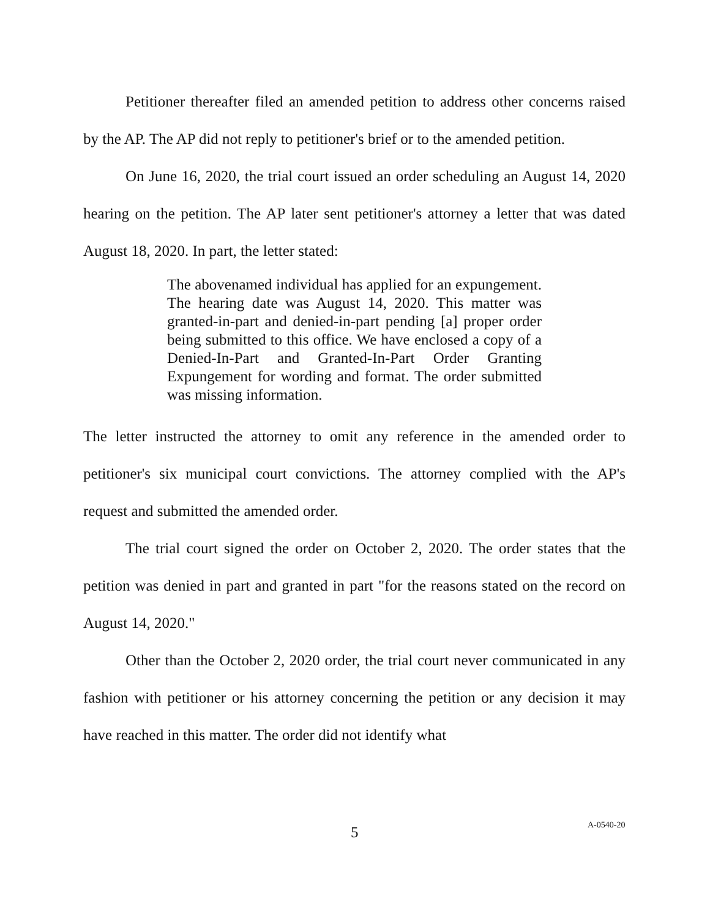Petitioner thereafter filed an amended petition to address other concerns raised by the AP. The AP did not reply to petitioner's brief or to the amended petition.
On June 16, 2020, the trial court issued an order scheduling an August 14, 2020 hearing on the petition. The AP later sent petitioner's attorney a letter that was dated August 18, 2020. In part, the letter stated:
The abovenamed individual has applied for an expungement. The hearing date was August 14, 2020. This matter was granted-in-part and denied-in-part pending [a] proper order being submitted to this office. We have enclosed a copy of a Denied-In-Part and Granted-In-Part Order Granting Expungement for wording and format. The order submitted was missing information.
The letter instructed the attorney to omit any reference in the amended order to petitioner's six municipal court convictions. The attorney complied with the AP's request and submitted the amended order.
The trial court signed the order on October 2, 2020. The order states that the petition was denied in part and granted in part "for the reasons stated on the record on August 14, 2020."
Other than the October 2, 2020 order, the trial court never communicated in any fashion with petitioner or his attorney concerning the petition or any decision it may have reached in this matter. The order did not identify what
5 A-0540-20